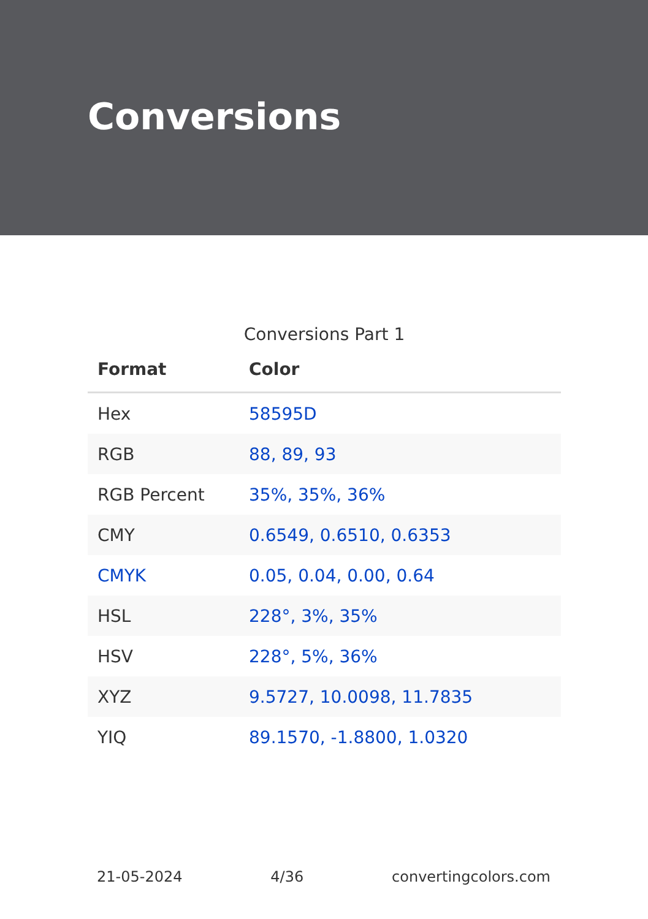Conversions
Conversions Part 1
| Format | Color |
| --- | --- |
| Hex | 58595D |
| RGB | 88, 89, 93 |
| RGB Percent | 35%, 35%, 36% |
| CMY | 0.6549, 0.6510, 0.6353 |
| CMYK | 0.05, 0.04, 0.00, 0.64 |
| HSL | 228°, 3%, 35% |
| HSV | 228°, 5%, 36% |
| XYZ | 9.5727, 10.0098, 11.7835 |
| YIQ | 89.1570, -1.8800, 1.0320 |
21-05-2024 4/36 convertingcolors.com